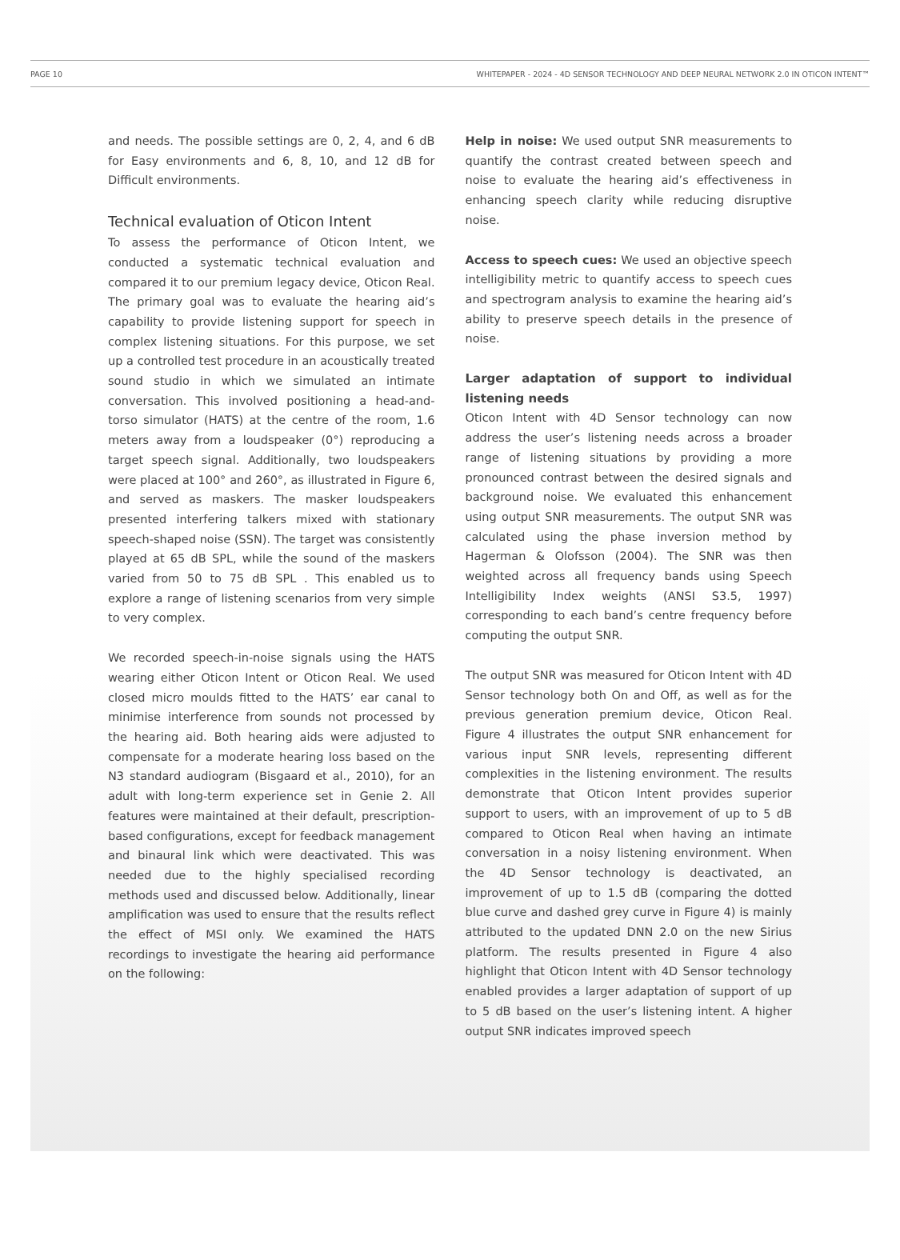PAGE 10 WHITEPAPER - 2024 - 4D SENSOR TECHNOLOGY AND DEEP NEURAL NETWORK 2.0 IN OTICON INTENT™
and needs. The possible settings are 0, 2, 4, and 6 dB for Easy environments and 6, 8, 10, and 12 dB for Difficult environments.
Technical evaluation of Oticon Intent
To assess the performance of Oticon Intent, we conducted a systematic technical evaluation and compared it to our premium legacy device, Oticon Real. The primary goal was to evaluate the hearing aid’s capability to provide listening support for speech in complex listening situations. For this purpose, we set up a controlled test procedure in an acoustically treated sound studio in which we simulated an intimate conversation. This involved positioning a head-and-torso simulator (HATS) at the centre of the room, 1.6 meters away from a loudspeaker (0°) reproducing a target speech signal. Additionally, two loudspeakers were placed at 100° and 260°, as illustrated in Figure 6, and served as maskers. The masker loudspeakers presented interfering talkers mixed with stationary speech-shaped noise (SSN). The target was consistently played at 65 dB SPL, while the sound of the maskers varied from 50 to 75 dB SPL . This enabled us to explore a range of listening scenarios from very simple to very complex.
We recorded speech-in-noise signals using the HATS wearing either Oticon Intent or Oticon Real. We used closed micro moulds fitted to the HATS’ ear canal to minimise interference from sounds not processed by the hearing aid. Both hearing aids were adjusted to compensate for a moderate hearing loss based on the N3 standard audiogram (Bisgaard et al., 2010), for an adult with long-term experience set in Genie 2. All features were maintained at their default, prescription-based configurations, except for feedback management and binaural link which were deactivated. This was needed due to the highly specialised recording methods used and discussed below. Additionally, linear amplification was used to ensure that the results reflect the effect of MSI only. We examined the HATS recordings to investigate the hearing aid performance on the following:
Help in noise: We used output SNR measurements to quantify the contrast created between speech and noise to evaluate the hearing aid’s effectiveness in enhancing speech clarity while reducing disruptive noise.
Access to speech cues: We used an objective speech intelligibility metric to quantify access to speech cues and spectrogram analysis to examine the hearing aid’s ability to preserve speech details in the presence of noise.
Larger adaptation of support to individual listening needs
Oticon Intent with 4D Sensor technology can now address the user’s listening needs across a broader range of listening situations by providing a more pronounced contrast between the desired signals and background noise. We evaluated this enhancement using output SNR measurements. The output SNR was calculated using the phase inversion method by Hagerman & Olofsson (2004). The SNR was then weighted across all frequency bands using Speech Intelligibility Index weights (ANSI S3.5, 1997) corresponding to each band’s centre frequency before computing the output SNR.
The output SNR was measured for Oticon Intent with 4D Sensor technology both On and Off, as well as for the previous generation premium device, Oticon Real. Figure 4 illustrates the output SNR enhancement for various input SNR levels, representing different complexities in the listening environment. The results demonstrate that Oticon Intent provides superior support to users, with an improvement of up to 5 dB compared to Oticon Real when having an intimate conversation in a noisy listening environment. When the 4D Sensor technology is deactivated, an improvement of up to 1.5 dB (comparing the dotted blue curve and dashed grey curve in Figure 4) is mainly attributed to the updated DNN 2.0 on the new Sirius platform. The results presented in Figure 4 also highlight that Oticon Intent with 4D Sensor technology enabled provides a larger adaptation of support of up to 5 dB based on the user’s listening intent. A higher output SNR indicates improved speech